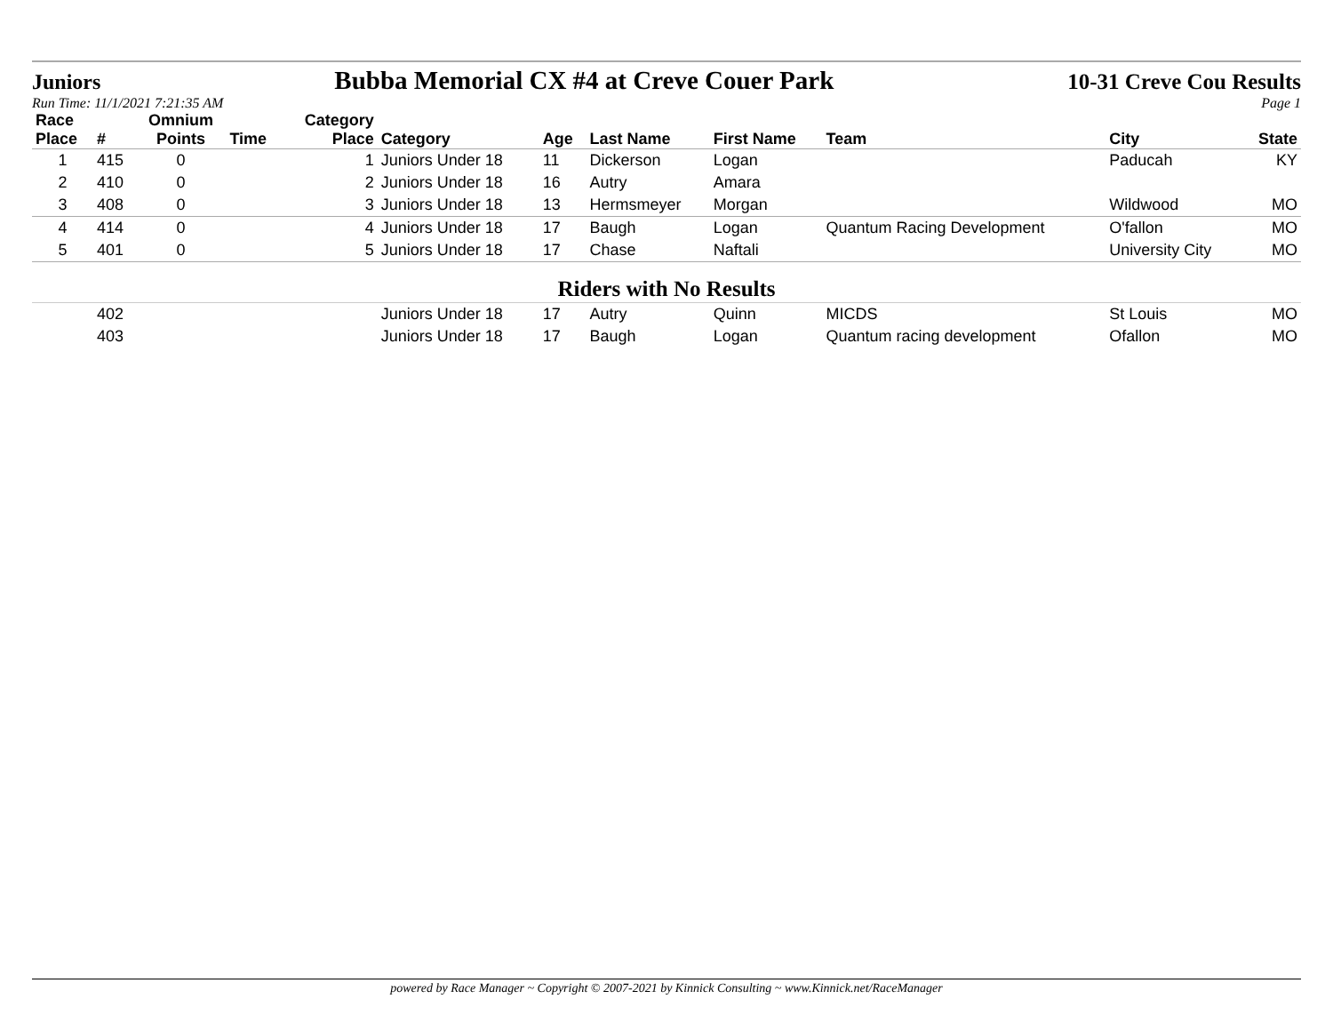Juniors Bubba Memorial CX #4 at Creve Couer Park 10-31 Creve Cou Results
Run Time: 11/1/2021 7:21:35 AM Page 1
| Race Place | # | Omnium Points | Time | Category Place | Category | Age | Last Name | First Name | Team | City | State |
| --- | --- | --- | --- | --- | --- | --- | --- | --- | --- | --- | --- |
| 1 | 415 | 0 | | 1 | Juniors Under 18 | 11 | Dickerson | Logan | | Paducah | KY |
| 2 | 410 | 0 | | 2 | Juniors Under 18 | 16 | Autry | Amara | | | |
| 3 | 408 | 0 | | 3 | Juniors Under 18 | 13 | Hermsmeyer | Morgan | | Wildwood | MO |
| 4 | 414 | 0 | | 4 | Juniors Under 18 | 17 | Baugh | Logan | Quantum Racing Development | O'fallon | MO |
| 5 | 401 | 0 | | 5 | Juniors Under 18 | 17 | Chase | Naftali | | University City | MO |
| Riders with No Results | | | | | | | | | | | |
| | 402 | | | | Juniors Under 18 | 17 | Autry | Quinn | MICDS | St Louis | MO |
| | 403 | | | | Juniors Under 18 | 17 | Baugh | Logan | Quantum racing development | Ofallon | MO |
powered by Race Manager ~ Copyright © 2007-2021 by Kinnick Consulting ~ www.Kinnick.net/RaceManager